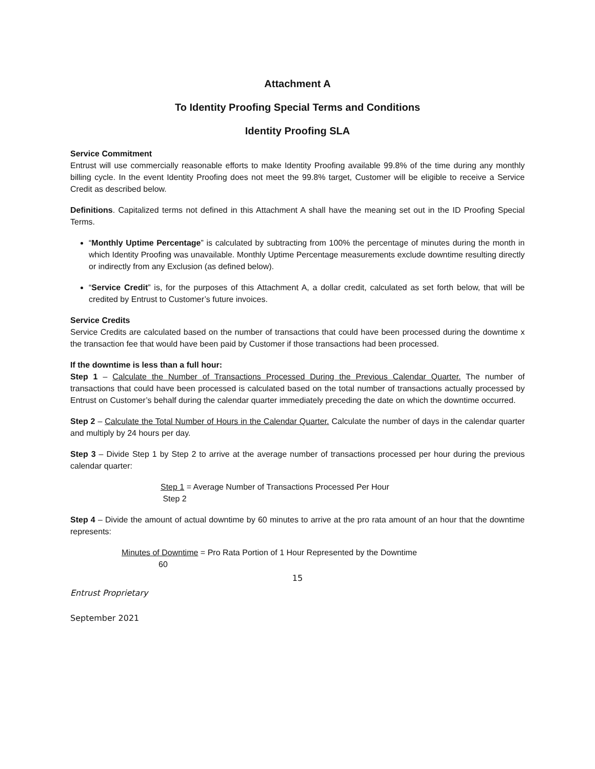Attachment A
To Identity Proofing Special Terms and Conditions
Identity Proofing SLA
Service Commitment
Entrust will use commercially reasonable efforts to make Identity Proofing available 99.8% of the time during any monthly billing cycle. In the event Identity Proofing does not meet the 99.8% target, Customer will be eligible to receive a Service Credit as described below.
Definitions. Capitalized terms not defined in this Attachment A shall have the meaning set out in the ID Proofing Special Terms.
“Monthly Uptime Percentage” is calculated by subtracting from 100% the percentage of minutes during the month in which Identity Proofing was unavailable. Monthly Uptime Percentage measurements exclude downtime resulting directly or indirectly from any Exclusion (as defined below).
“Service Credit” is, for the purposes of this Attachment A, a dollar credit, calculated as set forth below, that will be credited by Entrust to Customer’s future invoices.
Service Credits
Service Credits are calculated based on the number of transactions that could have been processed during the downtime x the transaction fee that would have been paid by Customer if those transactions had been processed.
If the downtime is less than a full hour:
Step 1 – Calculate the Number of Transactions Processed During the Previous Calendar Quarter. The number of transactions that could have been processed is calculated based on the total number of transactions actually processed by Entrust on Customer’s behalf during the calendar quarter immediately preceding the date on which the downtime occurred.
Step 2 – Calculate the Total Number of Hours in the Calendar Quarter. Calculate the number of days in the calendar quarter and multiply by 24 hours per day.
Step 3 – Divide Step 1 by Step 2 to arrive at the average number of transactions processed per hour during the previous calendar quarter:
Step 1 = Average Number of Transactions Processed Per Hour
Step 2
Step 4 – Divide the amount of actual downtime by 60 minutes to arrive at the pro rata amount of an hour that the downtime represents:
Minutes of Downtime = Pro Rata Portion of 1 Hour Represented by the Downtime
60
15
Entrust Proprietary
September 2021